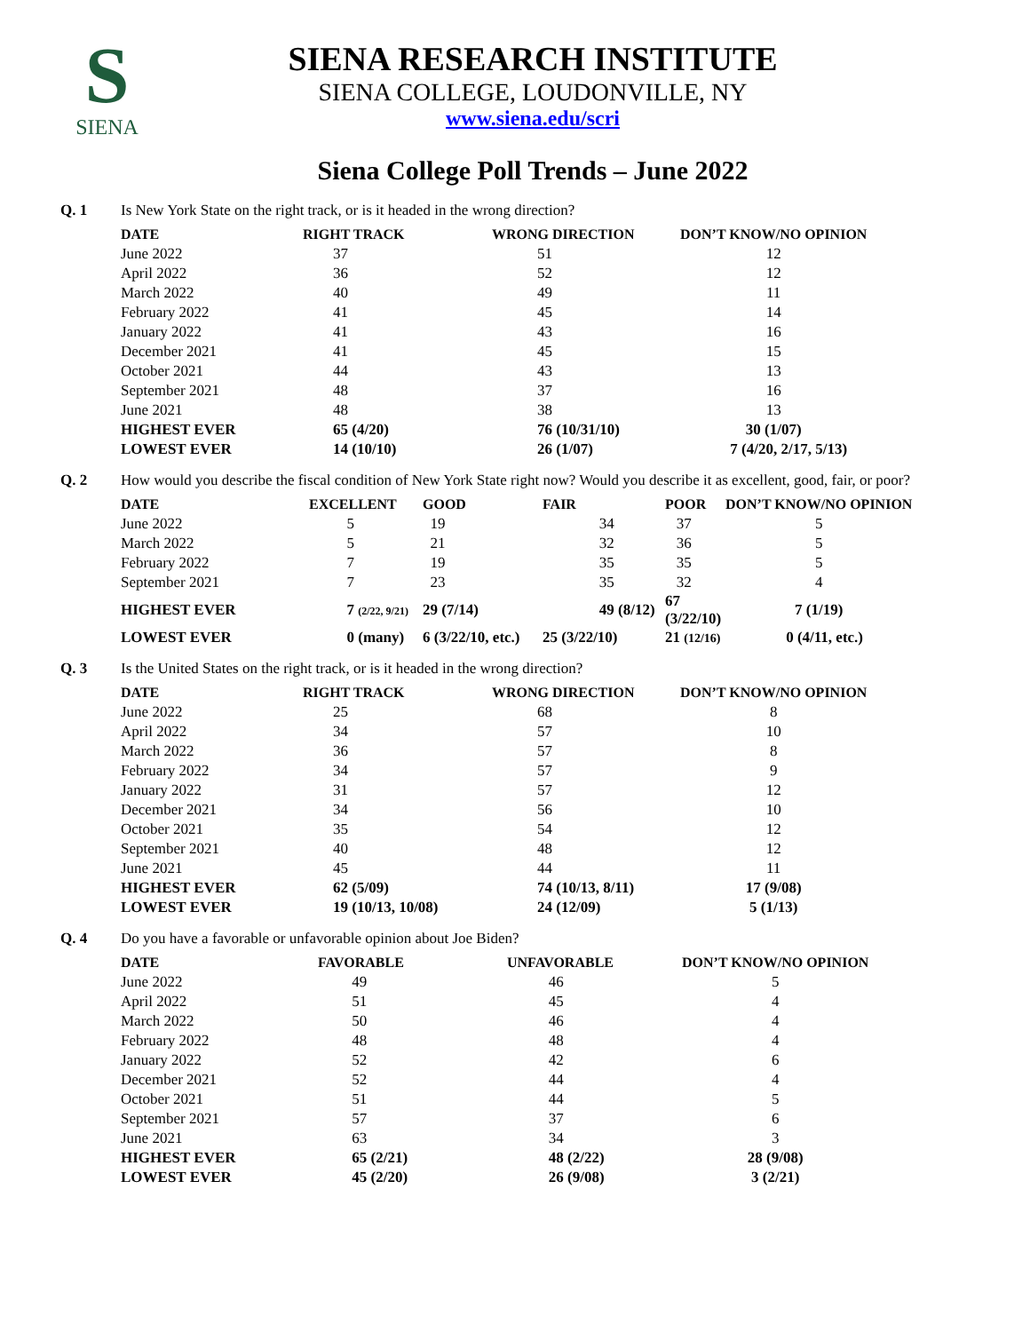S
SIENA
SIENA RESEARCH INSTITUTE
SIENA COLLEGE, LOUDONVILLE, NY
www.siena.edu/scri
Siena College Poll Trends – June 2022
Q. 1 Is New York State on the right track, or is it headed in the wrong direction?
| DATE | RIGHT TRACK | WRONG DIRECTION | DON’T KNOW/NO OPINION |
| --- | --- | --- | --- |
| June 2022 | 37 | 51 | 12 |
| April 2022 | 36 | 52 | 12 |
| March 2022 | 40 | 49 | 11 |
| February 2022 | 41 | 45 | 14 |
| January 2022 | 41 | 43 | 16 |
| December 2021 | 41 | 45 | 15 |
| October 2021 | 44 | 43 | 13 |
| September 2021 | 48 | 37 | 16 |
| June 2021 | 48 | 38 | 13 |
| HIGHEST EVER | 65 (4/20) | 76 (10/31/10) | 30 (1/07) |
| LOWEST EVER | 14 (10/10) | 26 (1/07) | 7 (4/20, 2/17, 5/13) |
Q. 2 How would you describe the fiscal condition of New York State right now? Would you describe it as excellent, good, fair, or poor?
| DATE | EXCELLENT | GOOD | FAIR | POOR | DON’T KNOW/NO OPINION |
| --- | --- | --- | --- | --- | --- |
| June 2022 | 5 | 19 | 34 | 37 | 5 |
| March 2022 | 5 | 21 | 32 | 36 | 5 |
| February 2022 | 7 | 19 | 35 | 35 | 5 |
| September 2021 | 7 | 23 | 35 | 32 | 4 |
| HIGHEST EVER | 7 (2/22, 9/21) | 29 (7/14) | 49 (8/12) | 67 (3/22/10) | 7 (1/19) |
| LOWEST EVER | 0 (many) | 6 (3/22/10, etc.) | 25 (3/22/10) | 21 (12/16) | 0 (4/11, etc.) |
Q. 3 Is the United States on the right track, or is it headed in the wrong direction?
| DATE | RIGHT TRACK | WRONG DIRECTION | DON’T KNOW/NO OPINION |
| --- | --- | --- | --- |
| June 2022 | 25 | 68 | 8 |
| April 2022 | 34 | 57 | 10 |
| March 2022 | 36 | 57 | 8 |
| February 2022 | 34 | 57 | 9 |
| January 2022 | 31 | 57 | 12 |
| December 2021 | 34 | 56 | 10 |
| October 2021 | 35 | 54 | 12 |
| September 2021 | 40 | 48 | 12 |
| June 2021 | 45 | 44 | 11 |
| HIGHEST EVER | 62 (5/09) | 74 (10/13, 8/11) | 17 (9/08) |
| LOWEST EVER | 19 (10/13, 10/08) | 24 (12/09) | 5 (1/13) |
Q. 4 Do you have a favorable or unfavorable opinion about Joe Biden?
| DATE | FAVORABLE | UNFAVORABLE | DON’T KNOW/NO OPINION |
| --- | --- | --- | --- |
| June 2022 | 49 | 46 | 5 |
| April 2022 | 51 | 45 | 4 |
| March 2022 | 50 | 46 | 4 |
| February 2022 | 48 | 48 | 4 |
| January 2022 | 52 | 42 | 6 |
| December 2021 | 52 | 44 | 4 |
| October 2021 | 51 | 44 | 5 |
| September 2021 | 57 | 37 | 6 |
| June 2021 | 63 | 34 | 3 |
| HIGHEST EVER | 65 (2/21) | 48 (2/22) | 28 (9/08) |
| LOWEST EVER | 45 (2/20) | 26 (9/08) | 3 (2/21) |